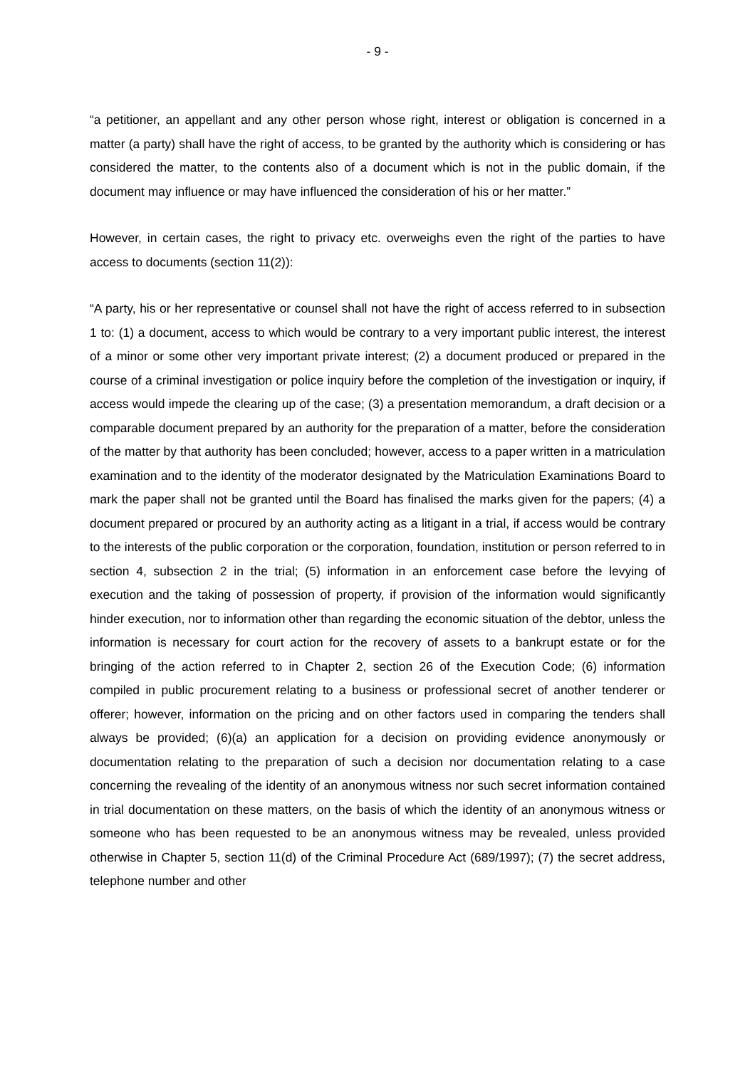- 9 -
“a petitioner, an appellant and any other person whose right, interest or obligation is concerned in a matter (a party) shall have the right of access, to be granted by the authority which is considering or has considered the matter, to the contents also of a document which is not in the public domain, if the document may influence or may have influenced the consideration of his or her matter.”
However, in certain cases, the right to privacy etc. overweighs even the right of the parties to have access to documents (section 11(2)):
“A party, his or her representative or counsel shall not have the right of access referred to in subsection 1 to: (1) a document, access to which would be contrary to a very important public interest, the interest of a minor or some other very important private interest; (2) a document produced or prepared in the course of a criminal investigation or police inquiry before the completion of the investigation or inquiry, if access would impede the clearing up of the case; (3) a presentation memorandum, a draft decision or a comparable document prepared by an authority for the preparation of a matter, before the consideration of the matter by that authority has been concluded; however, access to a paper written in a matriculation examination and to the identity of the moderator designated by the Matriculation Examinations Board to mark the paper shall not be granted until the Board has finalised the marks given for the papers; (4) a document prepared or procured by an authority acting as a litigant in a trial, if access would be contrary to the interests of the public corporation or the corporation, foundation, institution or person referred to in section 4, subsection 2 in the trial; (5) information in an enforcement case before the levying of execution and the taking of possession of property, if provision of the information would significantly hinder execution, nor to information other than regarding the economic situation of the debtor, unless the information is necessary for court action for the recovery of assets to a bankrupt estate or for the bringing of the action referred to in Chapter 2, section 26 of the Execution Code; (6) information compiled in public procurement relating to a business or professional secret of another tenderer or offerer; however, information on the pricing and on other factors used in comparing the tenders shall always be provided; (6)(a) an application for a decision on providing evidence anonymously or documentation relating to the preparation of such a decision nor documentation relating to a case concerning the revealing of the identity of an anonymous witness nor such secret information contained in trial documentation on these matters, on the basis of which the identity of an anonymous witness or someone who has been requested to be an anonymous witness may be revealed, unless provided otherwise in Chapter 5, section 11(d) of the Criminal Procedure Act (689/1997); (7) the secret address, telephone number and other